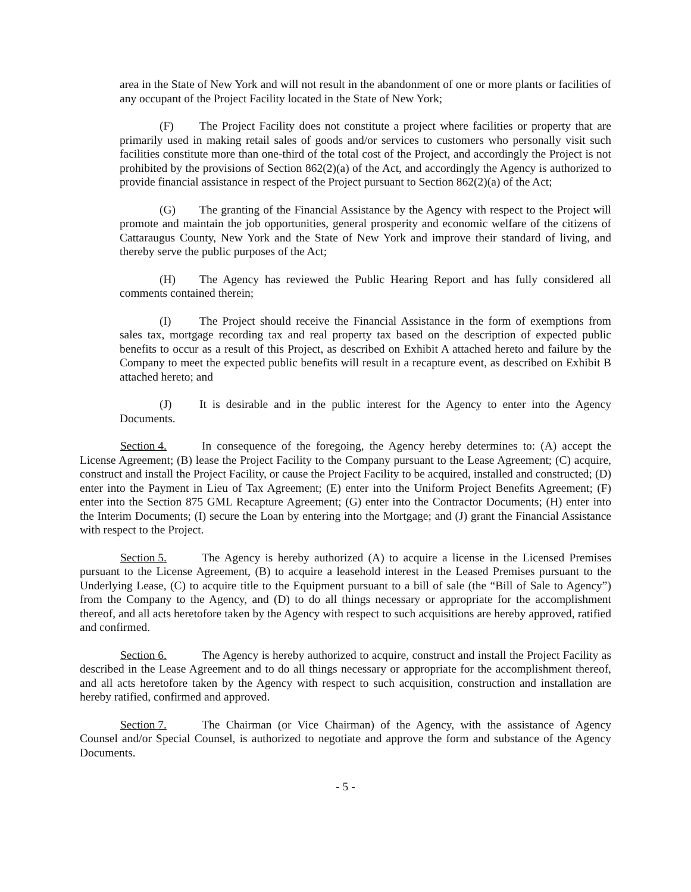area in the State of New York and will not result in the abandonment of one or more plants or facilities of any occupant of the Project Facility located in the State of New York;
(F) The Project Facility does not constitute a project where facilities or property that are primarily used in making retail sales of goods and/or services to customers who personally visit such facilities constitute more than one-third of the total cost of the Project, and accordingly the Project is not prohibited by the provisions of Section 862(2)(a) of the Act, and accordingly the Agency is authorized to provide financial assistance in respect of the Project pursuant to Section 862(2)(a) of the Act;
(G) The granting of the Financial Assistance by the Agency with respect to the Project will promote and maintain the job opportunities, general prosperity and economic welfare of the citizens of Cattaraugus County, New York and the State of New York and improve their standard of living, and thereby serve the public purposes of the Act;
(H) The Agency has reviewed the Public Hearing Report and has fully considered all comments contained therein;
(I) The Project should receive the Financial Assistance in the form of exemptions from sales tax, mortgage recording tax and real property tax based on the description of expected public benefits to occur as a result of this Project, as described on Exhibit A attached hereto and failure by the Company to meet the expected public benefits will result in a recapture event, as described on Exhibit B attached hereto; and
(J) It is desirable and in the public interest for the Agency to enter into the Agency Documents.
Section 4. In consequence of the foregoing, the Agency hereby determines to: (A) accept the License Agreement; (B) lease the Project Facility to the Company pursuant to the Lease Agreement; (C) acquire, construct and install the Project Facility, or cause the Project Facility to be acquired, installed and constructed; (D) enter into the Payment in Lieu of Tax Agreement; (E) enter into the Uniform Project Benefits Agreement; (F) enter into the Section 875 GML Recapture Agreement; (G) enter into the Contractor Documents; (H) enter into the Interim Documents; (I) secure the Loan by entering into the Mortgage; and (J) grant the Financial Assistance with respect to the Project.
Section 5. The Agency is hereby authorized (A) to acquire a license in the Licensed Premises pursuant to the License Agreement, (B) to acquire a leasehold interest in the Leased Premises pursuant to the Underlying Lease, (C) to acquire title to the Equipment pursuant to a bill of sale (the “Bill of Sale to Agency”) from the Company to the Agency, and (D) to do all things necessary or appropriate for the accomplishment thereof, and all acts heretofore taken by the Agency with respect to such acquisitions are hereby approved, ratified and confirmed.
Section 6. The Agency is hereby authorized to acquire, construct and install the Project Facility as described in the Lease Agreement and to do all things necessary or appropriate for the accomplishment thereof, and all acts heretofore taken by the Agency with respect to such acquisition, construction and installation are hereby ratified, confirmed and approved.
Section 7. The Chairman (or Vice Chairman) of the Agency, with the assistance of Agency Counsel and/or Special Counsel, is authorized to negotiate and approve the form and substance of the Agency Documents.
- 5 -